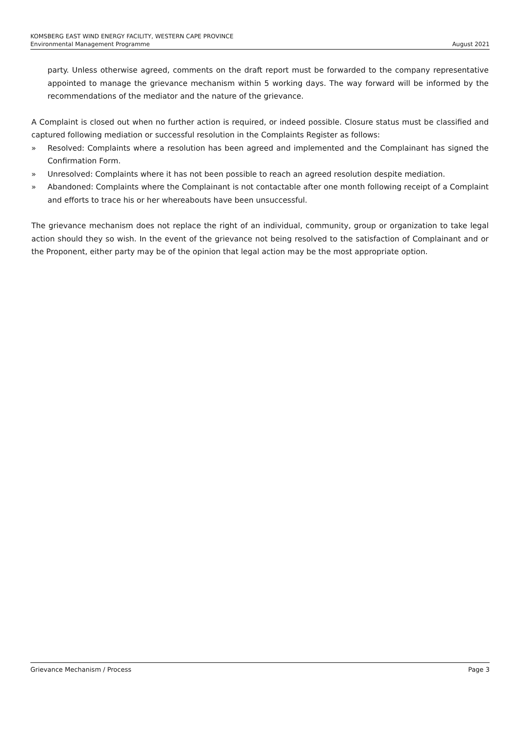KOMSBERG EAST WIND ENERGY FACILITY, WESTERN CAPE PROVINCE
Environmental Management Programme August 2021
party. Unless otherwise agreed, comments on the draft report must be forwarded to the company representative appointed to manage the grievance mechanism within 5 working days. The way forward will be informed by the recommendations of the mediator and the nature of the grievance.
A Complaint is closed out when no further action is required, or indeed possible. Closure status must be classified and captured following mediation or successful resolution in the Complaints Register as follows:
» Resolved: Complaints where a resolution has been agreed and implemented and the Complainant has signed the Confirmation Form.
» Unresolved: Complaints where it has not been possible to reach an agreed resolution despite mediation.
» Abandoned: Complaints where the Complainant is not contactable after one month following receipt of a Complaint and efforts to trace his or her whereabouts have been unsuccessful.
The grievance mechanism does not replace the right of an individual, community, group or organization to take legal action should they so wish. In the event of the grievance not being resolved to the satisfaction of Complainant and or the Proponent, either party may be of the opinion that legal action may be the most appropriate option.
Grievance Mechanism / Process Page 3